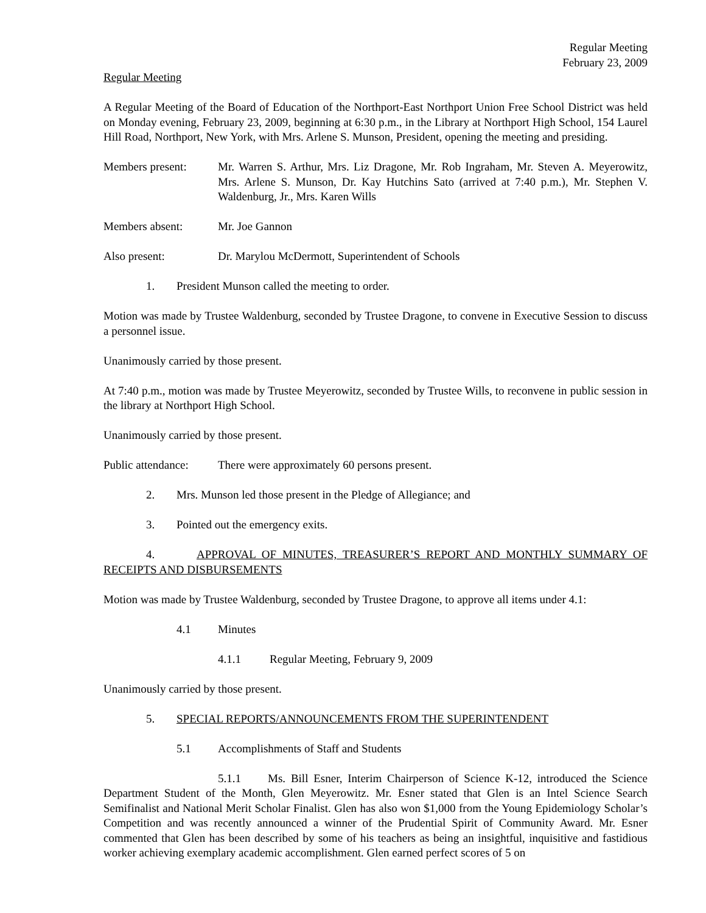Regular Meeting
February 23, 2009
Regular Meeting
A Regular Meeting of the Board of Education of the Northport-East Northport Union Free School District was held on Monday evening, February 23, 2009, beginning at 6:30 p.m., in the Library at Northport High School, 154 Laurel Hill Road, Northport, New York, with Mrs. Arlene S. Munson, President, opening the meeting and presiding.
Members present: Mr. Warren S. Arthur, Mrs. Liz Dragone, Mr. Rob Ingraham, Mr. Steven A. Meyerowitz, Mrs. Arlene S. Munson, Dr. Kay Hutchins Sato (arrived at 7:40 p.m.), Mr. Stephen V. Waldenburg, Jr., Mrs. Karen Wills
Members absent: Mr. Joe Gannon
Also present: Dr. Marylou McDermott, Superintendent of Schools
1. President Munson called the meeting to order.
Motion was made by Trustee Waldenburg, seconded by Trustee Dragone, to convene in Executive Session to discuss a personnel issue.
Unanimously carried by those present.
At 7:40 p.m., motion was made by Trustee Meyerowitz, seconded by Trustee Wills, to reconvene in public session in the library at Northport High School.
Unanimously carried by those present.
Public attendance:
There were approximately 60 persons present.
2. Mrs. Munson led those present in the Pledge of Allegiance; and
3. Pointed out the emergency exits.
4. APPROVAL OF MINUTES, TREASURER’S REPORT AND MONTHLY SUMMARY OF RECEIPTS AND DISBURSEMENTS
Motion was made by Trustee Waldenburg, seconded by Trustee Dragone, to approve all items under 4.1:
4.1 Minutes
4.1.1 Regular Meeting, February 9, 2009
Unanimously carried by those present.
5. SPECIAL REPORTS/ANNOUNCEMENTS FROM THE SUPERINTENDENT
5.1 Accomplishments of Staff and Students
5.1.1 Ms. Bill Esner, Interim Chairperson of Science K-12, introduced the Science Department Student of the Month, Glen Meyerowitz. Mr. Esner stated that Glen is an Intel Science Search Semifinalist and National Merit Scholar Finalist. Glen has also won $1,000 from the Young Epidemiology Scholar’s Competition and was recently announced a winner of the Prudential Spirit of Community Award. Mr. Esner commented that Glen has been described by some of his teachers as being an insightful, inquisitive and fastidious worker achieving exemplary academic accomplishment. Glen earned perfect scores of 5 on